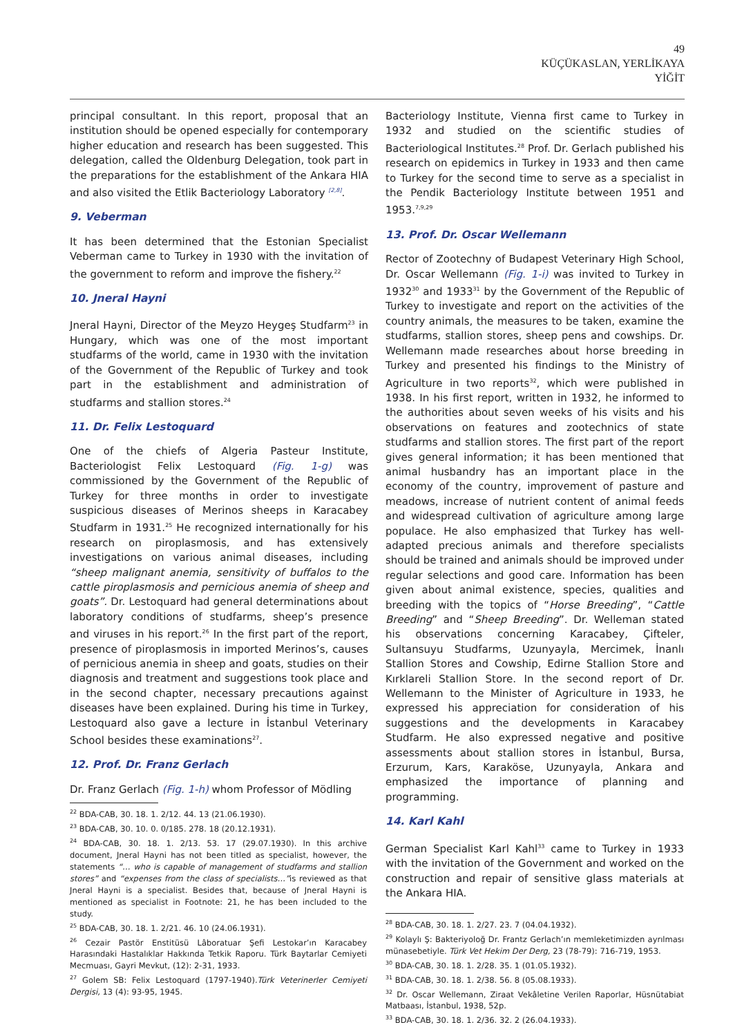49
KÜÇÜKASLAN, YERLİKAYA
YİĞİT
principal consultant. In this report, proposal that an institution should be opened especially for contemporary higher education and research has been suggested. This delegation, called the Oldenburg Delegation, took part in the preparations for the establishment of the Ankara HIA and also visited the Etlik Bacteriology Laboratory <sup>[2,8]</sup>.
9. Veberman
It has been determined that the Estonian Specialist Veberman came to Turkey in 1930 with the invitation of the government to reform and improve the fishery.<sup>22</sup>
10. Jneral Hayni
Jneral Hayni, Director of the Meyzo Heygeş Studfarm<sup>23</sup> in Hungary, which was one of the most important studfarms of the world, came in 1930 with the invitation of the Government of the Republic of Turkey and took part in the establishment and administration of studfarms and stallion stores.<sup>24</sup>
11. Dr. Felix Lestoquard
One of the chiefs of Algeria Pasteur Institute, Bacteriologist Felix Lestoquard (Fig. 1-g) was commissioned by the Government of the Republic of Turkey for three months in order to investigate suspicious diseases of Merinos sheeps in Karacabey Studfarm in 1931.<sup>25</sup> He recognized internationally for his research on piroplasmosis, and has extensively investigations on various animal diseases, including “sheep malignant anemia, sensitivity of buffalos to the cattle piroplasmosis and pernicious anemia of sheep and goats”. Dr. Lestoquard had general determinations about laboratory conditions of studfarms, sheep’s presence and viruses in his report.<sup>26</sup> In the first part of the report, presence of piroplasmosis in imported Merinos’s, causes of pernicious anemia in sheep and goats, studies on their diagnosis and treatment and suggestions took place and in the second chapter, necessary precautions against diseases have been explained. During his time in Turkey, Lestoquard also gave a lecture in İstanbul Veterinary School besides these examinations<sup>27</sup>.
12. Prof. Dr. Franz Gerlach
Dr. Franz Gerlach (Fig. 1-h) whom Professor of Mödling
<sup>22</sup> BDA-CAB, 30. 18. 1. 2/12. 44. 13 (21.06.1930).
<sup>23</sup> BDA-CAB, 30. 10. 0. 0/185. 278. 18 (20.12.1931).
<sup>24</sup> BDA-CAB, 30. 18. 1. 2/13. 53. 17 (29.07.1930). In this archive document, Jneral Hayni has not been titled as specialist, however, the statements “… who is capable of management of studfarms and stallion stores” and “expenses from the class of specialists…”is reviewed as that Jneral Hayni is a specialist. Besides that, because of Jneral Hayni is mentioned as specialist in Footnote: 21, he has been included to the study.
<sup>25</sup> BDA-CAB, 30. 18. 1. 2/21. 46. 10 (24.06.1931).
<sup>26</sup> Cezair Pastör Enstitüsü Lâboratuar Şefi Lestokar’ın Karacabey Harasındaki Hastalıklar Hakkında Tetkik Raporu. Türk Baytarlar Cemiyeti Mecmuası, Gayri Mevkut, (12): 2-31, 1933.
<sup>27</sup> Golem SB: Felix Lestoquard (1797-1940).Türk Veterinerler Cemiyeti Dergisi, 13 (4): 93-95, 1945.
Bacteriology Institute, Vienna first came to Turkey in 1932 and studied on the scientific studies of Bacteriological Institutes.<sup>28</sup> Prof. Dr. Gerlach published his research on epidemics in Turkey in 1933 and then came to Turkey for the second time to serve as a specialist in the Pendik Bacteriology Institute between 1951 and 1953.<sup>7,9,29</sup>
13. Prof. Dr. Oscar Wellemann
Rector of Zootechny of Budapest Veterinary High School, Dr. Oscar Wellemann (Fig. 1-i) was invited to Turkey in 1932<sup>30</sup> and 1933<sup>31</sup> by the Government of the Republic of Turkey to investigate and report on the activities of the country animals, the measures to be taken, examine the studfarms, stallion stores, sheep pens and cowships. Dr. Wellemann made researches about horse breeding in Turkey and presented his findings to the Ministry of Agriculture in two reports<sup>32</sup>, which were published in 1938. In his first report, written in 1932, he informed to the authorities about seven weeks of his visits and his observations on features and zootechnics of state studfarms and stallion stores. The first part of the report gives general information; it has been mentioned that animal husbandry has an important place in the economy of the country, improvement of pasture and meadows, increase of nutrient content of animal feeds and widespread cultivation of agriculture among large populace. He also emphasized that Turkey has well-adapted precious animals and therefore specialists should be trained and animals should be improved under regular selections and good care. Information has been given about animal existence, species, qualities and breeding with the topics of “Horse Breeding”, “Cattle Breeding” and “Sheep Breeding”. Dr. Welleman stated his observations concerning Karacabey, Çifteler, Sultansuyu Studfarms, Uzunyayla, Mercimek, İnanlı Stallion Stores and Cowship, Edirne Stallion Store and Kırklareli Stallion Store. In the second report of Dr. Wellemann to the Minister of Agriculture in 1933, he expressed his appreciation for consideration of his suggestions and the developments in Karacabey Studfarm. He also expressed negative and positive assessments about stallion stores in İstanbul, Bursa, Erzurum, Kars, Karaköse, Uzunyayla, Ankara and emphasized the importance of planning and programming.
14. Karl Kahl
German Specialist Karl Kahl<sup>33</sup> came to Turkey in 1933 with the invitation of the Government and worked on the construction and repair of sensitive glass materials at the Ankara HIA.
<sup>28</sup> BDA-CAB, 30. 18. 1. 2/27. 23. 7 (04.04.1932).
<sup>29</sup> Kolaylı Ş: Bakteriyoloğ Dr. Frantz Gerlach’ın memleketimizden ayrılması münasebetiyle. Türk Vet Hekim Der Derg, 23 (78-79): 716-719, 1953.
<sup>30</sup> BDA-CAB, 30. 18. 1. 2/28. 35. 1 (01.05.1932).
<sup>31</sup> BDA-CAB, 30. 18. 1. 2/38. 56. 8 (05.08.1933).
<sup>32</sup> Dr. Oscar Wellemann, Ziraat Vekâletine Verilen Raporlar, Hüsnütabiat Matbaası, İstanbul, 1938, 52p.
<sup>33</sup> BDA-CAB, 30. 18. 1. 2/36. 32. 2 (26.04.1933).